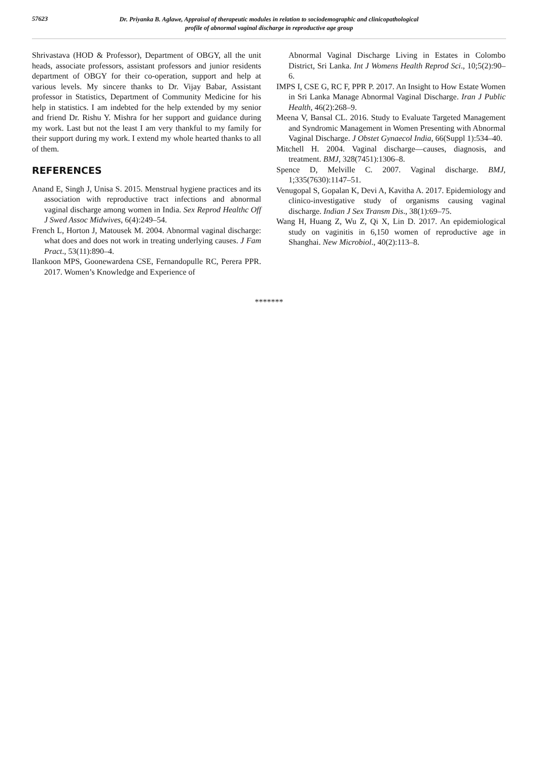57623
Dr. Priyanka B. Aglawe, Appraisal of therapeutic modules in relation to sociodemographic and clinicopathological
profile of abnormal vaginal discharge in reproductive age group
Shrivastava (HOD & Professor), Department of OBGY, all the unit heads, associate professors, assistant professors and junior residents department of OBGY for their co-operation, support and help at various levels. My sincere thanks to Dr. Vijay Babar, Assistant professor in Statistics, Department of Community Medicine for his help in statistics. I am indebted for the help extended by my senior and friend Dr. Rishu Y. Mishra for her support and guidance during my work. Last but not the least I am very thankful to my family for their support during my work. I extend my whole hearted thanks to all of them.
REFERENCES
Anand E, Singh J, Unisa S. 2015. Menstrual hygiene practices and its association with reproductive tract infections and abnormal vaginal discharge among women in India. Sex Reprod Healthc Off J Swed Assoc Midwives, 6(4):249–54.
French L, Horton J, Matousek M. 2004. Abnormal vaginal discharge: what does and does not work in treating underlying causes. J Fam Pract., 53(11):890–4.
Ilankoon MPS, Goonewardena CSE, Fernandopulle RC, Perera PPR. 2017. Women’s Knowledge and Experience of
Abnormal Vaginal Discharge Living in Estates in Colombo District, Sri Lanka. Int J Womens Health Reprod Sci., 10;5(2):90–6.
IMPS I, CSE G, RC F, PPR P. 2017. An Insight to How Estate Women in Sri Lanka Manage Abnormal Vaginal Discharge. Iran J Public Health, 46(2):268–9.
Meena V, Bansal CL. 2016. Study to Evaluate Targeted Management and Syndromic Management in Women Presenting with Abnormal Vaginal Discharge. J Obstet Gynaecol India, 66(Suppl 1):534–40.
Mitchell H. 2004. Vaginal discharge—causes, diagnosis, and treatment. BMJ, 328(7451):1306–8.
Spence D, Melville C. 2007. Vaginal discharge. BMJ, 1;335(7630):1147–51.
Venugopal S, Gopalan K, Devi A, Kavitha A. 2017. Epidemiology and clinico-investigative study of organisms causing vaginal discharge. Indian J Sex Transm Dis., 38(1):69–75.
Wang H, Huang Z, Wu Z, Qi X, Lin D. 2017. An epidemiological study on vaginitis in 6,150 women of reproductive age in Shanghai. New Microbiol., 40(2):113–8.
*******